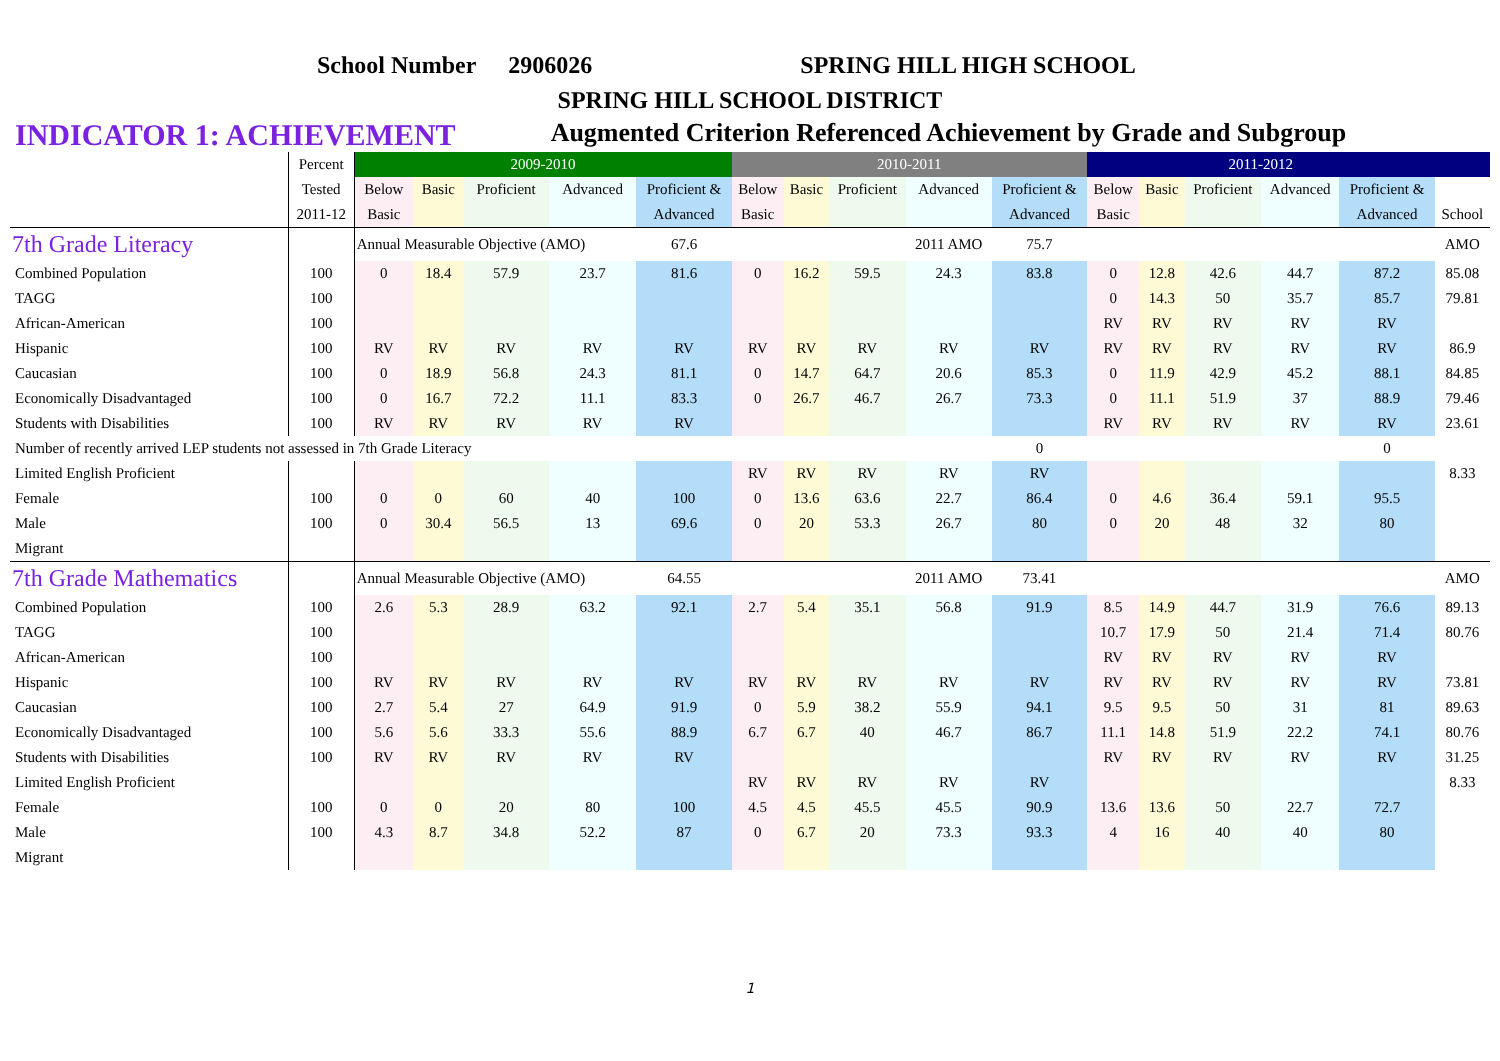School Number 2906026 SPRING HILL HIGH SCHOOL
SPRING HILL SCHOOL DISTRICT
INDICATOR 1: ACHIEVEMENT Augmented Criterion Referenced Achievement by Grade and Subgroup
| | Percent | 2009-2010 | | | | | 2010-2011 | | | | | 2011-2012 | | | | | |
| --- | --- | --- | --- | --- | --- | --- | --- | --- | --- | --- | --- | --- | --- | --- | --- | --- | --- |
| | Tested | Below | Basic | Proficient | Advanced | Proficient & | Below | Basic | Proficient | Advanced | Proficient & | Below | Basic | Proficient | Advanced | Proficient & | |
| | 2011-12 | Basic | | | | Advanced | Basic | | | | Advanced | Basic | | | | Advanced | School |
| 7th Grade Literacy | | Annual Measurable Objective (AMO) | | | | 67.6 | | | | 2011 AMO | 75.7 | | | | | | AMO |
| Combined Population | 100 | 0 | 18.4 | 57.9 | 23.7 | 81.6 | 0 | 16.2 | 59.5 | 24.3 | 83.8 | 0 | 12.8 | 42.6 | 44.7 | 87.2 | 85.08 |
| TAGG | 100 | | | | | | | | | | | 0 | 14.3 | 50 | 35.7 | 85.7 | 79.81 |
| African-American | 100 | | | | | | | | | | | RV | RV | RV | RV | RV | |
| Hispanic | 100 | RV | RV | RV | RV | RV | RV | RV | RV | RV | RV | RV | RV | RV | RV | RV | 86.9 |
| Caucasian | 100 | 0 | 18.9 | 56.8 | 24.3 | 81.1 | 0 | 14.7 | 64.7 | 20.6 | 85.3 | 0 | 11.9 | 42.9 | 45.2 | 88.1 | 84.85 |
| Economically Disadvantaged | 100 | 0 | 16.7 | 72.2 | 11.1 | 83.3 | 0 | 26.7 | 46.7 | 26.7 | 73.3 | 0 | 11.1 | 51.9 | 37 | 88.9 | 79.46 |
| Students with Disabilities | 100 | RV | RV | RV | RV | RV | | | | | | RV | RV | RV | RV | RV | 23.61 |
| Number of recently arrived LEP students not assessed in 7th Grade Literacy | | | | | | | | | | | 0 | | | | | 0 | |
| Limited English Proficient | | | | | | | RV | RV | RV | RV | RV | | | | | | 8.33 |
| Female | 100 | 0 | 0 | 60 | 40 | 100 | 0 | 13.6 | 63.6 | 22.7 | 86.4 | 0 | 4.6 | 36.4 | 59.1 | 95.5 | |
| Male | 100 | 0 | 30.4 | 56.5 | 13 | 69.6 | 0 | 20 | 53.3 | 26.7 | 80 | 0 | 20 | 48 | 32 | 80 | |
| Migrant | | | | | | | | | | | | | | | | | |
| 7th Grade Mathematics | | Annual Measurable Objective (AMO) | | | | 64.55 | | | | 2011 AMO | 73.41 | | | | | | AMO |
| Combined Population | 100 | 2.6 | 5.3 | 28.9 | 63.2 | 92.1 | 2.7 | 5.4 | 35.1 | 56.8 | 91.9 | 8.5 | 14.9 | 44.7 | 31.9 | 76.6 | 89.13 |
| TAGG | 100 | | | | | | | | | | | 10.7 | 17.9 | 50 | 21.4 | 71.4 | 80.76 |
| African-American | 100 | | | | | | | | | | | RV | RV | RV | RV | RV | |
| Hispanic | 100 | RV | RV | RV | RV | RV | RV | RV | RV | RV | RV | RV | RV | RV | RV | RV | 73.81 |
| Caucasian | 100 | 2.7 | 5.4 | 27 | 64.9 | 91.9 | 0 | 5.9 | 38.2 | 55.9 | 94.1 | 9.5 | 9.5 | 50 | 31 | 81 | 89.63 |
| Economically Disadvantaged | 100 | 5.6 | 5.6 | 33.3 | 55.6 | 88.9 | 6.7 | 6.7 | 40 | 46.7 | 86.7 | 11.1 | 14.8 | 51.9 | 22.2 | 74.1 | 80.76 |
| Students with Disabilities | 100 | RV | RV | RV | RV | RV | | | | | | RV | RV | RV | RV | RV | 31.25 |
| Limited English Proficient | | | | | | | RV | RV | RV | RV | RV | | | | | | 8.33 |
| Female | 100 | 0 | 0 | 20 | 80 | 100 | 4.5 | 4.5 | 45.5 | 45.5 | 90.9 | 13.6 | 13.6 | 50 | 22.7 | 72.7 | |
| Male | 100 | 4.3 | 8.7 | 34.8 | 52.2 | 87 | 0 | 6.7 | 20 | 73.3 | 93.3 | 4 | 16 | 40 | 40 | 80 | |
| Migrant | | | | | | | | | | | | | | | | | |
1